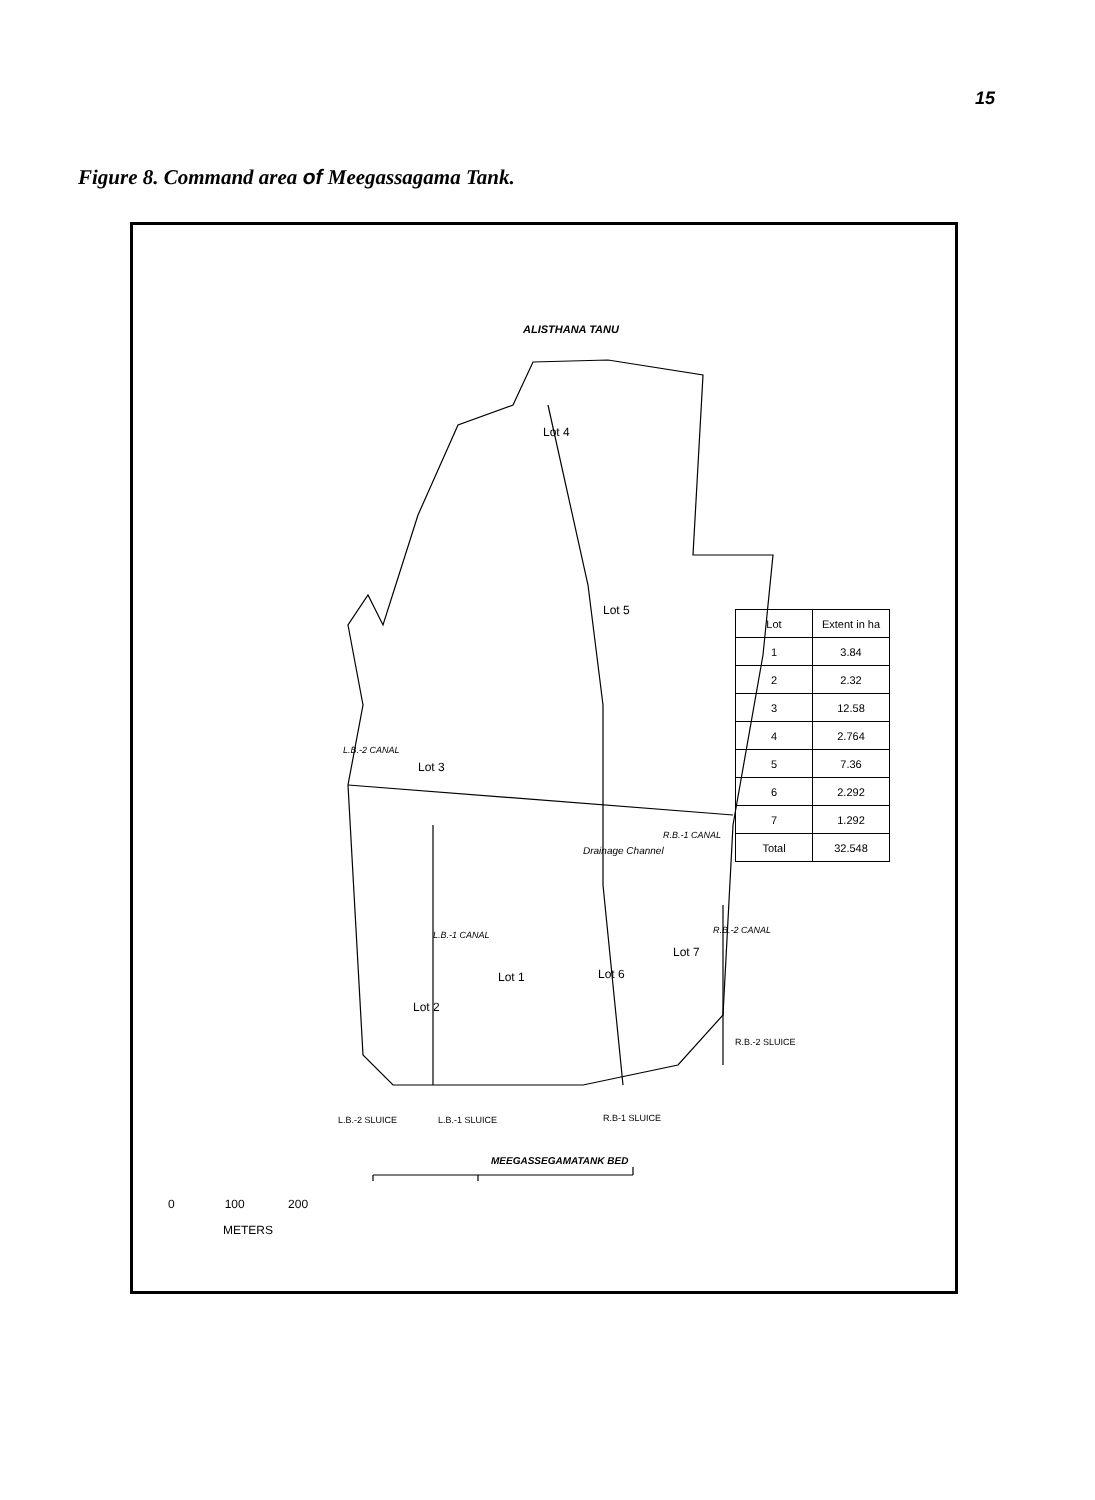15
Figure 8. Command area of Meegassagama Tank.
ALISTHANA TANU
Lot 4
Lot 5
Lot 3
Lot 1 Lot 6
Lot 7
Lot 2
Drainage Channel
L.B.-2 CANAL
R.B.-1 CANAL
L.B.-1 CANAL R.B.-2 CANAL
R.B.-2 SLUICE
L.B.-2 SLUICE L.B.-1 SLUICE R.B-1 SLUICE
MEEGASSEGAMATANK BED
0 100 200
METERS
| Lot | Extent in ha |
| --- | --- |
| 1 | 3.84 |
| 2 | 2.32 |
| 3 | 12.58 |
| 4 | 2.764 |
| 5 | 7.36 |
| 6 | 2.292 |
| 7 | 1.292 |
| Total | 32.548 |